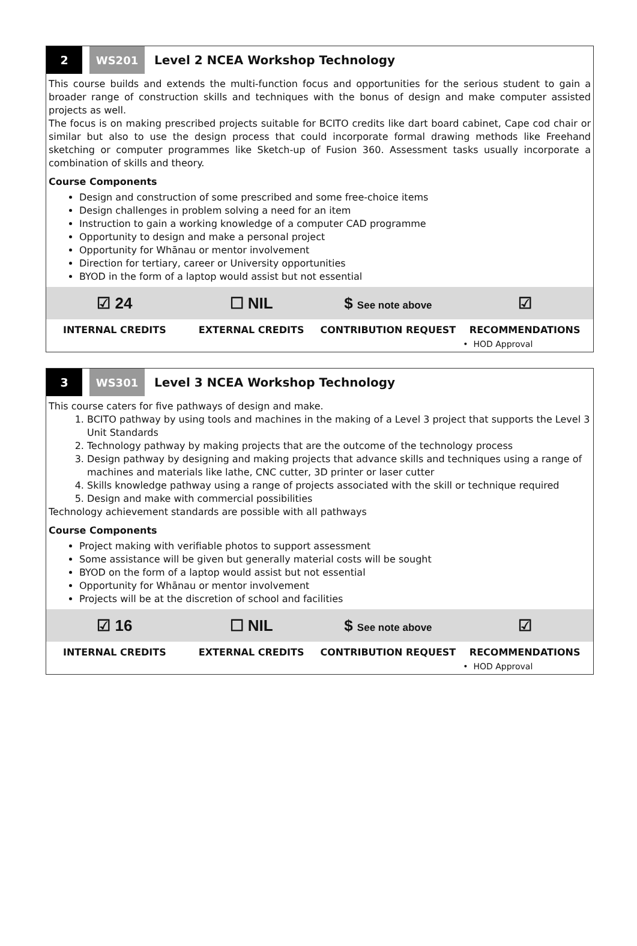2 WS201
Level 2 NCEA Workshop Technology
This course builds and extends the multi-function focus and opportunities for the serious student to gain a broader range of construction skills and techniques with the bonus of design and make computer assisted projects as well.
The focus is on making prescribed projects suitable for BCITO credits like dart board cabinet, Cape cod chair or similar but also to use the design process that could incorporate formal drawing methods like Freehand sketching or computer programmes like Sketch-up of Fusion 360. Assessment tasks usually incorporate a combination of skills and theory.
Course Components
Design and construction of some prescribed and some free-choice items
Design challenges in problem solving a need for an item
Instruction to gain a working knowledge of a computer CAD programme
Opportunity to design and make a personal project
Opportunity for Whānau or mentor involvement
Direction for tertiary, career or University opportunities
BYOD in the form of a laptop would assist but not essential
| ☑ 24 | ☐ NIL | $ See note above | ☑ |
| INTERNAL CREDITS | EXTERNAL CREDITS | CONTRIBUTION REQUEST | RECOMMENDATIONS • HOD Approval |
3 WS301
Level 3 NCEA Workshop Technology
This course caters for five pathways of design and make.
1. BCITO pathway by using tools and machines in the making of a Level 3 project that supports the Level 3 Unit Standards
2. Technology pathway by making projects that are the outcome of the technology process
3. Design pathway by designing and making projects that advance skills and techniques using a range of machines and materials like lathe, CNC cutter, 3D printer or laser cutter
4. Skills knowledge pathway using a range of projects associated with the skill or technique required
5. Design and make with commercial possibilities
Technology achievement standards are possible with all pathways
Course Components
Project making with verifiable photos to support assessment
Some assistance will be given but generally material costs will be sought
BYOD on the form of a laptop would assist but not essential
Opportunity for Whānau or mentor involvement
Projects will be at the discretion of school and facilities
| ☑ 16 | ☐ NIL | $ See note above | ☑ |
| INTERNAL CREDITS | EXTERNAL CREDITS | CONTRIBUTION REQUEST | RECOMMENDATIONS • HOD Approval |